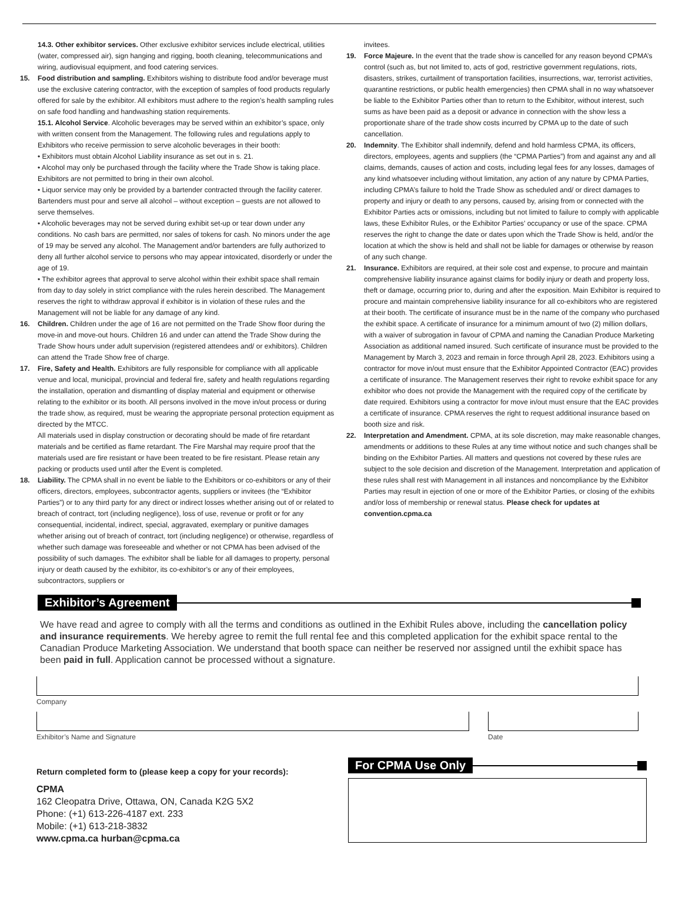14.3. Other exhibitor services. Other exclusive exhibitor services include electrical, utilities (water, compressed air), sign hanging and rigging, booth cleaning, telecommunications and wiring, audiovisual equipment, and food catering services.
15. Food distribution and sampling. Exhibitors wishing to distribute food and/or beverage must use the exclusive catering contractor, with the exception of samples of food products regularly offered for sale by the exhibitor. All exhibitors must adhere to the region’s health sampling rules on safe food handling and handwashing station requirements.
15.1. Alcohol Service. Alcoholic beverages may be served within an exhibitor’s space, only with written consent from the Management. The following rules and regulations apply to Exhibitors who receive permission to serve alcoholic beverages in their booth:
• Exhibitors must obtain Alcohol Liability insurance as set out in s. 21.
• Alcohol may only be purchased through the facility where the Trade Show is taking place. Exhibitors are not permitted to bring in their own alcohol.
• Liquor service may only be provided by a bartender contracted through the facility caterer. Bartenders must pour and serve all alcohol – without exception – guests are not allowed to serve themselves.
• Alcoholic beverages may not be served during exhibit set-up or tear down under any conditions. No cash bars are permitted, nor sales of tokens for cash. No minors under the age of 19 may be served any alcohol. The Management and/or bartenders are fully authorized to deny all further alcohol service to persons who may appear intoxicated, disorderly or under the age of 19.
• The exhibitor agrees that approval to serve alcohol within their exhibit space shall remain from day to day solely in strict compliance with the rules herein described. The Management reserves the right to withdraw approval if exhibitor is in violation of these rules and the Management will not be liable for any damage of any kind.
16. Children. Children under the age of 16 are not permitted on the Trade Show floor during the move-in and move-out hours. Children 16 and under can attend the Trade Show during the Trade Show hours under adult supervision (registered attendees and/ or exhibitors). Children can attend the Trade Show free of charge.
17. Fire, Safety and Health. Exhibitors are fully responsible for compliance with all applicable venue and local, municipal, provincial and federal fire, safety and health regulations regarding the installation, operation and dismantling of display material and equipment or otherwise relating to the exhibitor or its booth. All persons involved in the move in/out process or during the trade show, as required, must be wearing the appropriate personal protection equipment as directed by the MTCC.
All materials used in display construction or decorating should be made of fire retardant materials and be certified as flame retardant. The Fire Marshal may require proof that the materials used are fire resistant or have been treated to be fire resistant. Please retain any packing or products used until after the Event is completed.
18. Liability. The CPMA shall in no event be liable to the Exhibitors or co-exhibitors or any of their officers, directors, employees, subcontractor agents, suppliers or invitees (the “Exhibitor Parties”) or to any third party for any direct or indirect losses whether arising out of or related to breach of contract, tort (including negligence), loss of use, revenue or profit or for any consequential, incidental, indirect, special, aggravated, exemplary or punitive damages whether arising out of breach of contract, tort (including negligence) or otherwise, regardless of whether such damage was foreseeable and whether or not CPMA has been advised of the possibility of such damages. The exhibitor shall be liable for all damages to property, personal injury or death caused by the exhibitor, its co-exhibitor’s or any of their employees, subcontractors, suppliers or
invitees.
19. Force Majeure. In the event that the trade show is cancelled for any reason beyond CPMA’s control (such as, but not limited to, acts of god, restrictive government regulations, riots, disasters, strikes, curtailment of transportation facilities, insurrections, war, terrorist activities, quarantine restrictions, or public health emergencies) then CPMA shall in no way whatsoever be liable to the Exhibitor Parties other than to return to the Exhibitor, without interest, such sums as have been paid as a deposit or advance in connection with the show less a proportionate share of the trade show costs incurred by CPMA up to the date of such cancellation.
20. Indemnity. The Exhibitor shall indemnify, defend and hold harmless CPMA, its officers, directors, employees, agents and suppliers (the “CPMA Parties”) from and against any and all claims, demands, causes of action and costs, including legal fees for any losses, damages of any kind whatsoever including without limitation, any action of any nature by CPMA Parties, including CPMA’s failure to hold the Trade Show as scheduled and/ or direct damages to property and injury or death to any persons, caused by, arising from or connected with the Exhibitor Parties acts or omissions, including but not limited to failure to comply with applicable laws, these Exhibitor Rules, or the Exhibitor Parties’ occupancy or use of the space. CPMA reserves the right to change the date or dates upon which the Trade Show is held, and/or the location at which the show is held and shall not be liable for damages or otherwise by reason of any such change.
21. Insurance. Exhibitors are required, at their sole cost and expense, to procure and maintain comprehensive liability insurance against claims for bodily injury or death and property loss, theft or damage, occurring prior to, during and after the exposition. Main Exhibitor is required to procure and maintain comprehensive liability insurance for all co-exhibitors who are registered at their booth. The certificate of insurance must be in the name of the company who purchased the exhibit space. A certificate of insurance for a minimum amount of two (2) million dollars, with a waiver of subrogation in favour of CPMA and naming the Canadian Produce Marketing Association as additional named insured. Such certificate of insurance must be provided to the Management by March 3, 2023 and remain in force through April 28, 2023. Exhibitors using a contractor for move in/out must ensure that the Exhibitor Appointed Contractor (EAC) provides a certificate of insurance. The Management reserves their right to revoke exhibit space for any exhibitor who does not provide the Management with the required copy of the certificate by date required. Exhibitors using a contractor for move in/out must ensure that the EAC provides a certificate of insurance. CPMA reserves the right to request additional insurance based on booth size and risk.
22. Interpretation and Amendment. CPMA, at its sole discretion, may make reasonable changes, amendments or additions to these Rules at any time without notice and such changes shall be binding on the Exhibitor Parties. All matters and questions not covered by these rules are subject to the sole decision and discretion of the Management. Interpretation and application of these rules shall rest with Management in all instances and noncompliance by the Exhibitor Parties may result in ejection of one or more of the Exhibitor Parties, or closing of the exhibits and/or loss of membership or renewal status. Please check for updates at convention.cpma.ca
Exhibitor’s Agreement
We have read and agree to comply with all the terms and conditions as outlined in the Exhibit Rules above, including the cancellation policy and insurance requirements. We hereby agree to remit the full rental fee and this completed application for the exhibit space rental to the Canadian Produce Marketing Association. We understand that booth space can neither be reserved nor assigned until the exhibit space has been paid in full. Application cannot be processed without a signature.
Company
Exhibitor’s Name and Signature Date
Return completed form to (please keep a copy for your records):
CPMA
162 Cleopatra Drive, Ottawa, ON, Canada K2G 5X2
Phone: (+1) 613-226-4187 ext. 233
Mobile: (+1) 613-218-3832
www.cpma.ca hurban@cpma.ca
For CPMA Use Only